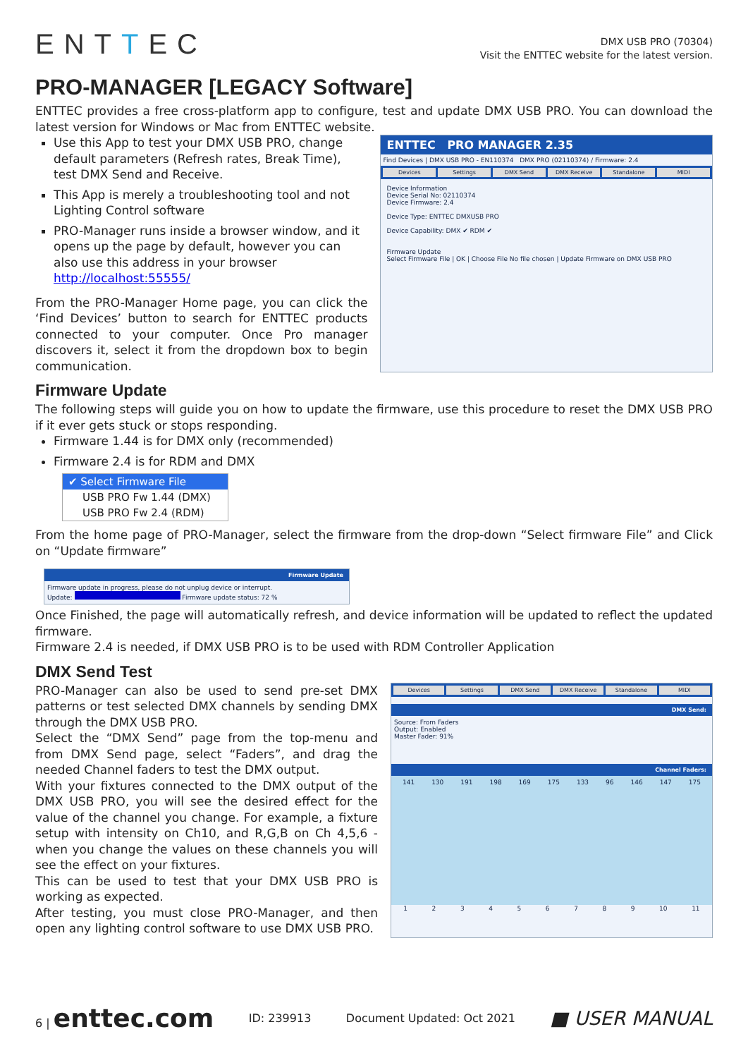ENTTEC
DMX USB PRO (70304)
Visit the ENTTEC website for the latest version.
PRO-MANAGER [LEGACY Software]
ENTTEC provides a free cross-platform app to configure, test and update DMX USB PRO. You can download the latest version for Windows or Mac from ENTTEC website.
Use this App to test your DMX USB PRO, change default parameters (Refresh rates, Break Time), test DMX Send and Receive.
This App is merely a troubleshooting tool and not Lighting Control software
PRO-Manager runs inside a browser window, and it opens up the page by default, however you can also use this address in your browser http://localhost:55555/
From the PRO-Manager Home page, you can click the ‘Find Devices’ button to search for ENTTEC products connected to your computer. Once Pro manager discovers it, select it from the dropdown box to begin communication.
ENTTEC PRO MANAGER 2.35
Find Devices | DMX USB PRO - EN110374 DMX PRO (02110374) / Firmware: 2.4
Devices Settings DMX Send DMX Receive Standalone MIDI
Device Information
Device Serial No: 02110374
Device Firmware: 2.4
Device Type: ENTTEC DMXUSB PRO
Device Capability: DMX ✔ RDM ✔
Firmware Update
Select Firmware File | OK | Choose File No file chosen | Update Firmware on DMX USB PRO
Firmware Update
The following steps will guide you on how to update the firmware, use this procedure to reset the DMX USB PRO if it ever gets stuck or stops responding.
Firmware 1.44 is for DMX only (recommended)
Firmware 2.4 is for RDM and DMX
✔ Select Firmware File
USB PRO Fw 1.44 (DMX)
USB PRO Fw 2.4 (RDM)
From the home page of PRO-Manager, select the firmware from the drop-down “Select firmware File” and Click on “Update firmware”
Firmware Update
Firmware update in progress, please do not unplug device or interrupt.
Update: Firmware update status: 72 %
Once Finished, the page will automatically refresh, and device information will be updated to reflect the updated firmware.
Firmware 2.4 is needed, if DMX USB PRO is to be used with RDM Controller Application
DMX Send Test
PRO-Manager can also be used to send pre-set DMX patterns or test selected DMX channels by sending DMX through the DMX USB PRO.
Select the “DMX Send” page from the top-menu and from DMX Send page, select “Faders”, and drag the needed Channel faders to test the DMX output.
With your fixtures connected to the DMX output of the DMX USB PRO, you will see the desired effect for the value of the channel you change. For example, a fixture setup with intensity on Ch10, and R,G,B on Ch 4,5,6 - when you change the values on these channels you will see the effect on your fixtures.
This can be used to test that your DMX USB PRO is working as expected.
After testing, you must close PRO-Manager, and then open any lighting control software to use DMX USB PRO.
Devices Settings DMX Send DMX Receive Standalone MIDI
DMX Send:
Source: From Faders
Output: Enabled
Master Fader: 91%
Channel Faders:
141 130 191 198 169 175 133 96 146 147 175
123456789 10 11
6 | enttec.com
ID: 239913 Document Updated: Oct 2021
■ USER MANUAL